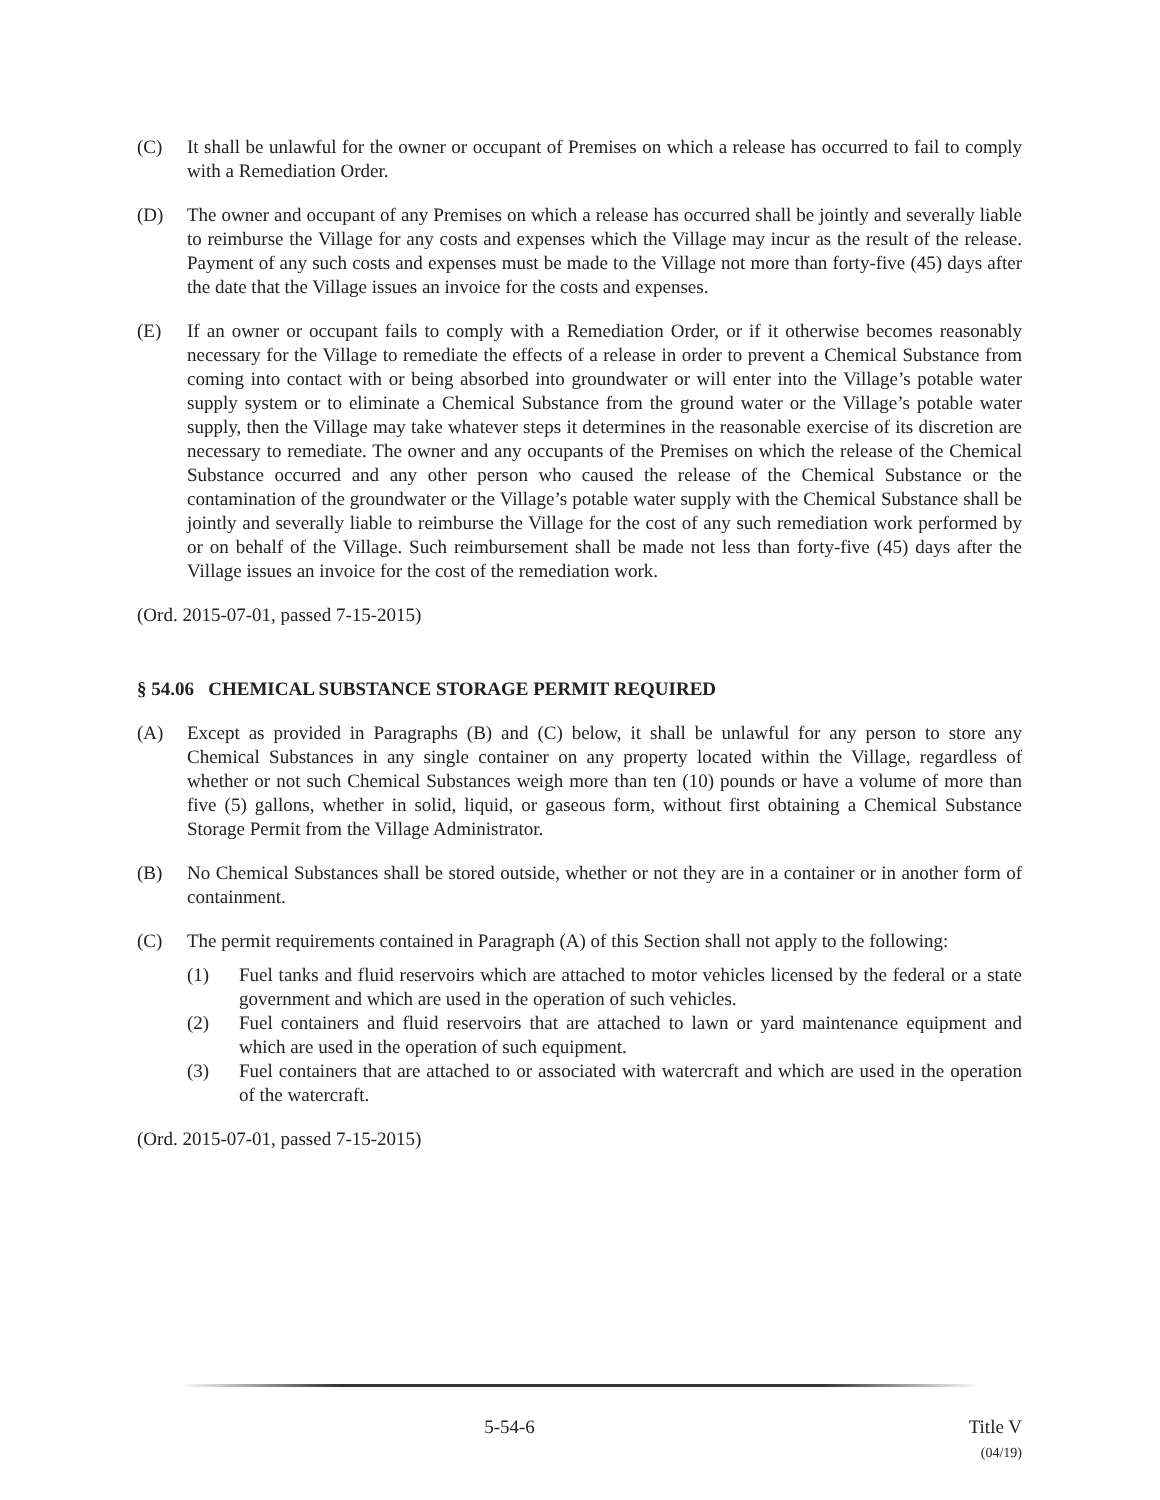(C) It shall be unlawful for the owner or occupant of Premises on which a release has occurred to fail to comply with a Remediation Order.
(D) The owner and occupant of any Premises on which a release has occurred shall be jointly and severally liable to reimburse the Village for any costs and expenses which the Village may incur as the result of the release. Payment of any such costs and expenses must be made to the Village not more than forty-five (45) days after the date that the Village issues an invoice for the costs and expenses.
(E) If an owner or occupant fails to comply with a Remediation Order, or if it otherwise becomes reasonably necessary for the Village to remediate the effects of a release in order to prevent a Chemical Substance from coming into contact with or being absorbed into groundwater or will enter into the Village’s potable water supply system or to eliminate a Chemical Substance from the ground water or the Village’s potable water supply, then the Village may take whatever steps it determines in the reasonable exercise of its discretion are necessary to remediate. The owner and any occupants of the Premises on which the release of the Chemical Substance occurred and any other person who caused the release of the Chemical Substance or the contamination of the groundwater or the Village’s potable water supply with the Chemical Substance shall be jointly and severally liable to reimburse the Village for the cost of any such remediation work performed by or on behalf of the Village. Such reimbursement shall be made not less than forty-five (45) days after the Village issues an invoice for the cost of the remediation work.
(Ord. 2015-07-01, passed 7-15-2015)
§ 54.06 CHEMICAL SUBSTANCE STORAGE PERMIT REQUIRED
(A) Except as provided in Paragraphs (B) and (C) below, it shall be unlawful for any person to store any Chemical Substances in any single container on any property located within the Village, regardless of whether or not such Chemical Substances weigh more than ten (10) pounds or have a volume of more than five (5) gallons, whether in solid, liquid, or gaseous form, without first obtaining a Chemical Substance Storage Permit from the Village Administrator.
(B) No Chemical Substances shall be stored outside, whether or not they are in a container or in another form of containment.
(C) The permit requirements contained in Paragraph (A) of this Section shall not apply to the following:
(1) Fuel tanks and fluid reservoirs which are attached to motor vehicles licensed by the federal or a state government and which are used in the operation of such vehicles.
(2) Fuel containers and fluid reservoirs that are attached to lawn or yard maintenance equipment and which are used in the operation of such equipment.
(3) Fuel containers that are attached to or associated with watercraft and which are used in the operation of the watercraft.
(Ord. 2015-07-01, passed 7-15-2015)
5-54-6 Title V
(04/19)